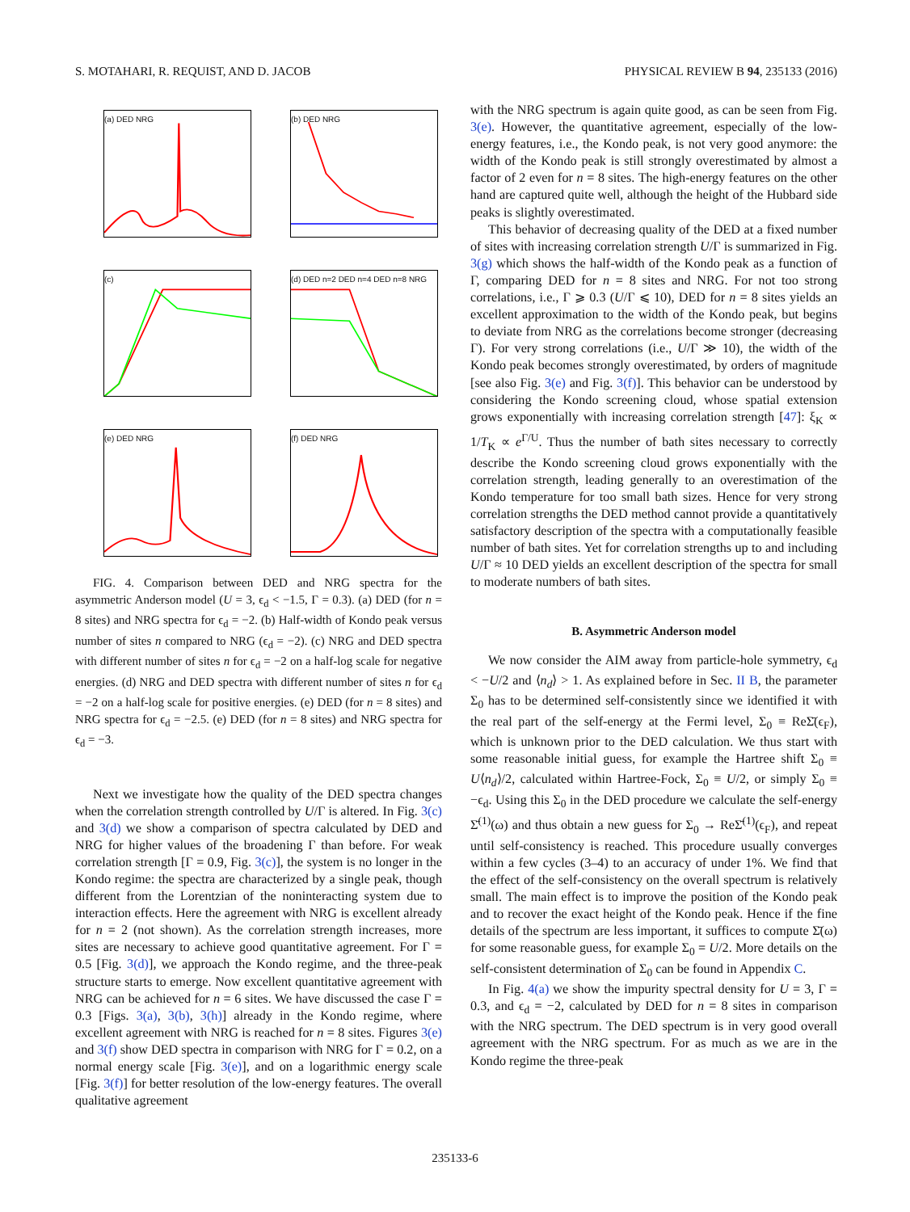S. MOTAHARI, R. REQUIST, AND D. JACOB PHYSICAL REVIEW B 94, 235133 (2016)
(a) DED NRG
(b) DED NRG
(c)
(d) DED n=2 DED n=4 DED n=8 NRG
(e) DED NRG
(f) DED NRG
FIG. 4. Comparison between DED and NRG spectra for the asymmetric Anderson model (U = 3, ϵ<sub>d</sub> < −1.5, Γ = 0.3). (a) DED (for n = 8 sites) and NRG spectra for ϵ<sub>d</sub> = −2. (b) Half-width of Kondo peak versus number of sites n compared to NRG (ϵ<sub>d</sub> = −2). (c) NRG and DED spectra with different number of sites n for ϵ<sub>d</sub> = −2 on a half-log scale for negative energies. (d) NRG and DED spectra with different number of sites n for ϵ<sub>d</sub> = −2 on a half-log scale for positive energies. (e) DED (for n = 8 sites) and NRG spectra for ϵ<sub>d</sub> = −2.5. (e) DED (for n = 8 sites) and NRG spectra for ϵ<sub>d</sub> = −3.
Next we investigate how the quality of the DED spectra changes when the correlation strength controlled by U/Γ is altered. In Fig. 3(c) and 3(d) we show a comparison of spectra calculated by DED and NRG for higher values of the broadening Γ than before. For weak correlation strength [Γ = 0.9, Fig. 3(c)], the system is no longer in the Kondo regime: the spectra are characterized by a single peak, though different from the Lorentzian of the noninteracting system due to interaction effects. Here the agreement with NRG is excellent already for n = 2 (not shown). As the correlation strength increases, more sites are necessary to achieve good quantitative agreement. For Γ = 0.5 [Fig. 3(d)], we approach the Kondo regime, and the three-peak structure starts to emerge. Now excellent quantitative agreement with NRG can be achieved for n = 6 sites. We have discussed the case Γ = 0.3 [Figs. 3(a), 3(b), 3(h)] already in the Kondo regime, where excellent agreement with NRG is reached for n = 8 sites. Figures 3(e) and 3(f) show DED spectra in comparison with NRG for Γ = 0.2, on a normal energy scale [Fig. 3(e)], and on a logarithmic energy scale [Fig. 3(f)] for better resolution of the low-energy features. The overall qualitative agreement
with the NRG spectrum is again quite good, as can be seen from Fig. 3(e). However, the quantitative agreement, especially of the low-energy features, i.e., the Kondo peak, is not very good anymore: the width of the Kondo peak is still strongly overestimated by almost a factor of 2 even for n = 8 sites. The high-energy features on the other hand are captured quite well, although the height of the Hubbard side peaks is slightly overestimated.
This behavior of decreasing quality of the DED at a fixed number of sites with increasing correlation strength U/Γ is summarized in Fig. 3(g) which shows the half-width of the Kondo peak as a function of Γ, comparing DED for n = 8 sites and NRG. For not too strong correlations, i.e., Γ ⩾ 0.3 (U/Γ ⩽ 10), DED for n = 8 sites yields an excellent approximation to the width of the Kondo peak, but begins to deviate from NRG as the correlations become stronger (decreasing Γ). For very strong correlations (i.e., U/Γ ≫ 10), the width of the Kondo peak becomes strongly overestimated, by orders of magnitude [see also Fig. 3(e) and Fig. 3(f)]. This behavior can be understood by considering the Kondo screening cloud, whose spatial extension grows exponentially with increasing correlation strength [47]: ξ<sub>K</sub> ∝ 1/T<sub>K</sub> ∝ e<sup>Γ/U</sup>. Thus the number of bath sites necessary to correctly describe the Kondo screening cloud grows exponentially with the correlation strength, leading generally to an overestimation of the Kondo temperature for too small bath sizes. Hence for very strong correlation strengths the DED method cannot provide a quantitatively satisfactory description of the spectra with a computationally feasible number of bath sites. Yet for correlation strengths up to and including U/Γ ≈ 10 DED yields an excellent description of the spectra for small to moderate numbers of bath sites.
B. Asymmetric Anderson model
We now consider the AIM away from particle-hole symmetry, ϵ<sub>d</sub> < −U/2 and ⟨n<sub>d</sub>⟩ > 1. As explained before in Sec. II B, the parameter Σ<sub>0</sub> has to be determined self-consistently since we identified it with the real part of the self-energy at the Fermi level, Σ<sub>0</sub> ≡ ReΣ̄(ϵ<sub>F</sub>), which is unknown prior to the DED calculation. We thus start with some reasonable initial guess, for example the Hartree shift Σ<sub>0</sub> ≡ U⟨n<sub>d</sub>⟩/2, calculated within Hartree-Fock, Σ<sub>0</sub> ≡ U/2, or simply Σ<sub>0</sub> ≡ −ϵ<sub>d</sub>. Using this Σ<sub>0</sub> in the DED procedure we calculate the self-energy Σ̄<sup>(1)</sup>(ω) and thus obtain a new guess for Σ<sub>0</sub> → ReΣ̄<sup>(1)</sup>(ϵ<sub>F</sub>), and repeat until self-consistency is reached. This procedure usually converges within a few cycles (3–4) to an accuracy of under 1%. We find that the effect of the self-consistency on the overall spectrum is relatively small. The main effect is to improve the position of the Kondo peak and to recover the exact height of the Kondo peak. Hence if the fine details of the spectrum are less important, it suffices to compute Σ̄(ω) for some reasonable guess, for example Σ<sub>0</sub> = U/2. More details on the self-consistent determination of Σ<sub>0</sub> can be found in Appendix C.
In Fig. 4(a) we show the impurity spectral density for U = 3, Γ = 0.3, and ϵ<sub>d</sub> = −2, calculated by DED for n = 8 sites in comparison with the NRG spectrum. The DED spectrum is in very good overall agreement with the NRG spectrum. For as much as we are in the Kondo regime the three-peak
235133-6